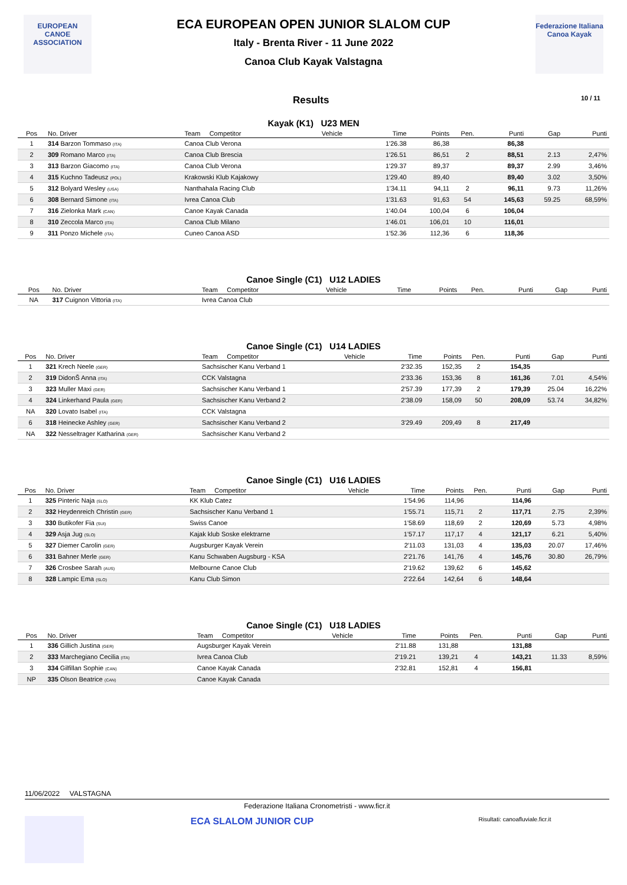EUROPEAN
CANOE
ASSOCIATION
ECA EUROPEAN OPEN JUNIOR SLALOM CUP
Italy - Brenta River - 11 June 2022
Canoa Club Kayak Valstagna
Federazione Italiana Canoa Kayak
Results 10 / 11
Kayak (K1) U23 MEN
| Pos | No. Driver | Team Competitor | Vehicle | Time | Points | Pen. | Punti | Gap | Punti |
| --- | --- | --- | --- | --- | --- | --- | --- | --- | --- |
| 1 | 314 Barzon Tommaso (ITA) | Canoa Club Verona | | 1'26.38 | 86,38 | | 86,38 | | |
| 2 | 309 Romano Marco (ITA) | Canoa Club Brescia | | 1'26.51 | 86,51 | 2 | 88,51 | 2.13 | 2,47% |
| 3 | 313 Barzon Giacomo (ITA) | Canoa Club Verona | | 1'29.37 | 89,37 | | 89,37 | 2.99 | 3,46% |
| 4 | 315 Kuchno Tadeusz (POL) | Krakowski Klub Kajakowy | | 1'29.40 | 89,40 | | 89,40 | 3.02 | 3,50% |
| 5 | 312 Bolyard Wesley (USA) | Nanthahala Racing Club | | 1'34.11 | 94,11 | 2 | 96,11 | 9.73 | 11,26% |
| 6 | 308 Bernard Simone (ITA) | Ivrea Canoa Club | | 1'31.63 | 91,63 | 54 | 145,63 | 59.25 | 68,59% |
| 7 | 316 Zielonka Mark (CAN) | Canoe Kayak Canada | | 1'40.04 | 100,04 | 6 | 106,04 | | |
| 8 | 310 Zeccola Marco (ITA) | Canoa Club Milano | | 1'46.01 | 106,01 | 10 | 116,01 | | |
| 9 | 311 Ponzo Michele (ITA) | Cuneo Canoa ASD | | 1'52.36 | 112,36 | 6 | 118,36 | | |
Canoe Single (C1) U12 LADIES
| Pos | No. Driver | Team Competitor | Vehicle | Time | Points | Pen. | Punti | Gap | Punti |
| --- | --- | --- | --- | --- | --- | --- | --- | --- | --- |
| NA | 317 Cuignon Vittoria (ITA) | Ivrea Canoa Club | | | | | | | |
Canoe Single (C1) U14 LADIES
| Pos | No. Driver | Team Competitor | Vehicle | Time | Points | Pen. | Punti | Gap | Punti |
| --- | --- | --- | --- | --- | --- | --- | --- | --- | --- |
| 1 | 321 Krech Neele (GER) | Sachsischer Kanu Verband 1 | | 2'32.35 | 152,35 | 2 | 154,35 | | |
| 2 | 319 DidonŠ Anna (ITA) | CCK Valstagna | | 2'33.36 | 153,36 | 8 | 161,36 | 7.01 | 4,54% |
| 3 | 323 Muller Maxi (GER) | Sachsischer Kanu Verband 1 | | 2'57.39 | 177,39 | 2 | 179,39 | 25.04 | 16,22% |
| 4 | 324 Linkerhand Paula (GER) | Sachsischer Kanu Verband 2 | | 2'38.09 | 158,09 | 50 | 208,09 | 53.74 | 34,82% |
| NA | 320 Lovato Isabel (ITA) | CCK Valstagna | | | | | | | |
| 6 | 318 Heinecke Ashley (GER) | Sachsischer Kanu Verband 2 | | 3'29.49 | 209,49 | 8 | 217,49 | | |
| NA | 322 Nesseltrager Katharina (GER) | Sachsischer Kanu Verband 2 | | | | | | | |
Canoe Single (C1) U16 LADIES
| Pos | No. Driver | Team Competitor | Vehicle | Time | Points | Pen. | Punti | Gap | Punti |
| --- | --- | --- | --- | --- | --- | --- | --- | --- | --- |
| 1 | 325 Pinteric Naja (SLO) | KK Klub Catez | | 1'54.96 | 114,96 | | 114,96 | | |
| 2 | 332 Heydenreich Christin (GER) | Sachsischer Kanu Verband 1 | | 1'55.71 | 115,71 | 2 | 117,71 | 2.75 | 2,39% |
| 3 | 330 Butikofer Fia (SUI) | Swiss Canoe | | 1'58.69 | 118,69 | 2 | 120,69 | 5.73 | 4,98% |
| 4 | 329 Asja Jug (SLO) | Kajak klub Soske elektrarne | | 1'57.17 | 117,17 | 4 | 121,17 | 6.21 | 5,40% |
| 5 | 327 Diemer Carolin (GER) | Augsburger Kayak Verein | | 2'11.03 | 131,03 | 4 | 135,03 | 20.07 | 17,46% |
| 6 | 331 Bahner Merle (GER) | Kanu Schwaben Augsburg - KSA | | 2'21.76 | 141,76 | 4 | 145,76 | 30.80 | 26,79% |
| 7 | 326 Crosbee Sarah (AUS) | Melbourne Canoe Club | | 2'19.62 | 139,62 | 6 | 145,62 | | |
| 8 | 328 Lampic Ema (SLO) | Kanu Club Simon | | 2'22.64 | 142,64 | 6 | 148,64 | | |
Canoe Single (C1) U18 LADIES
| Pos | No. Driver | Team Competitor | Vehicle | Time | Points | Pen. | Punti | Gap | Punti |
| --- | --- | --- | --- | --- | --- | --- | --- | --- | --- |
| 1 | 336 Gillich Justina (GER) | Augsburger Kayak Verein | | 2'11.88 | 131,88 | | 131,88 | | |
| 2 | 333 Marchegiano Cecilia (ITA) | Ivrea Canoa Club | | 2'19.21 | 139,21 | 4 | 143,21 | 11.33 | 8,59% |
| 3 | 334 Gilfillan Sophie (CAN) | Canoe Kayak Canada | | 2'32.81 | 152,81 | 4 | 156,81 | | |
| NP | 335 Olson Beatrice (CAN) | Canoe Kayak Canada | | | | | | | |
11/06/2022 VALSTAGNA
Federazione Italiana Cronometristi - www.ficr.it
ECA SLALOM JUNIOR CUP
Risultati: canoafluviale.ficr.it